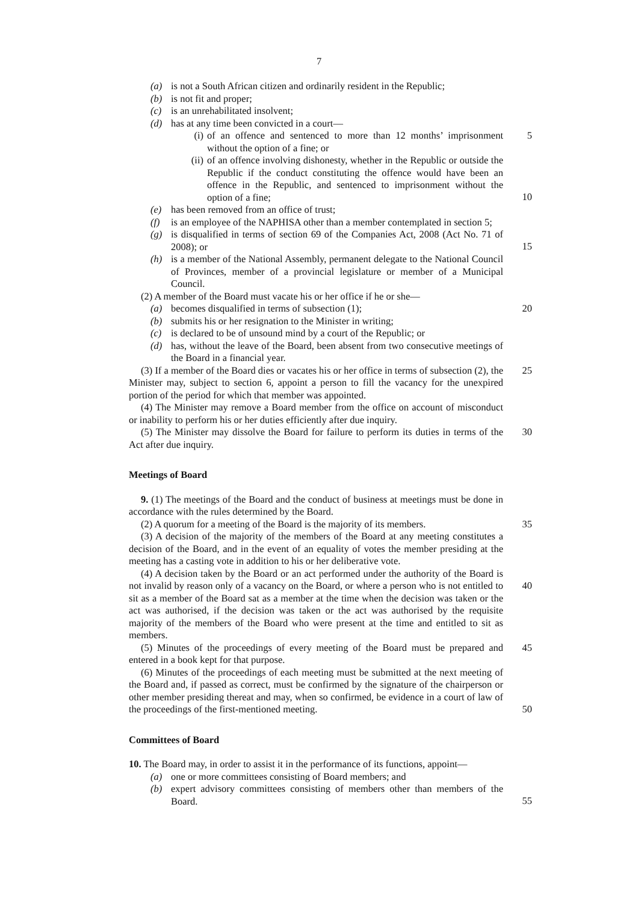7
(a) is not a South African citizen and ordinarily resident in the Republic;
(b) is not fit and proper;
(c) is an unrehabilitated insolvent;
(d) has at any time been convicted in a court—
(i) of an offence and sentenced to more than 12 months’ imprisonment without the option of a fine; or 5
(ii) of an offence involving dishonesty, whether in the Republic or outside the Republic if the conduct constituting the offence would have been an offence in the Republic, and sentenced to imprisonment without the option of a fine;
10
(e) has been removed from an office of trust;
(f) is an employee of the NAPHISA other than a member contemplated in section 5;
(g) is disqualified in terms of section 69 of the Companies Act, 2008 (Act No. 71 of 2008); or
15
(h) is a member of the National Assembly, permanent delegate to the National Council of Provinces, member of a provincial legislature or member of a Municipal Council.
(2) A member of the Board must vacate his or her office if he or she—
(a) becomes disqualified in terms of subsection (1); 20
(b) submits his or her resignation to the Minister in writing;
(c) is declared to be of unsound mind by a court of the Republic; or
(d) has, without the leave of the Board, been absent from two consecutive meetings of the Board in a financial year.
(3) If a member of the Board dies or vacates his or her office in terms of subsection (2), the Minister may, subject to section 6, appoint a person to fill the vacancy for the unexpired portion of the period for which that member was appointed.
25
(4) The Minister may remove a Board member from the office on account of misconduct or inability to perform his or her duties efficiently after due inquiry.
(5) The Minister may dissolve the Board for failure to perform its duties in terms of the Act after due inquiry.
30
Meetings of Board
9. (1) The meetings of the Board and the conduct of business at meetings must be done in accordance with the rules determined by the Board.
(2) A quorum for a meeting of the Board is the majority of its members.
35
(3) A decision of the majority of the members of the Board at any meeting constitutes a decision of the Board, and in the event of an equality of votes the member presiding at the meeting has a casting vote in addition to his or her deliberative vote.
(4) A decision taken by the Board or an act performed under the authority of the Board is not invalid by reason only of a vacancy on the Board, or where a person who is not entitled to sit as a member of the Board sat as a member at the time when the decision was taken or the act was authorised, if the decision was taken or the act was authorised by the requisite majority of the members of the Board who were present at the time and entitled to sit as members.
40
(5) Minutes of the proceedings of every meeting of the Board must be prepared and entered in a book kept for that purpose.
45
(6) Minutes of the proceedings of each meeting must be submitted at the next meeting of the Board and, if passed as correct, must be confirmed by the signature of the chairperson or other member presiding thereat and may, when so confirmed, be evidence in a court of law of the proceedings of the first-mentioned meeting.
50
Committees of Board
10. The Board may, in order to assist it in the performance of its functions, appoint—
(a) one or more committees consisting of Board members; and
(b) expert advisory committees consisting of members other than members of the Board.
55